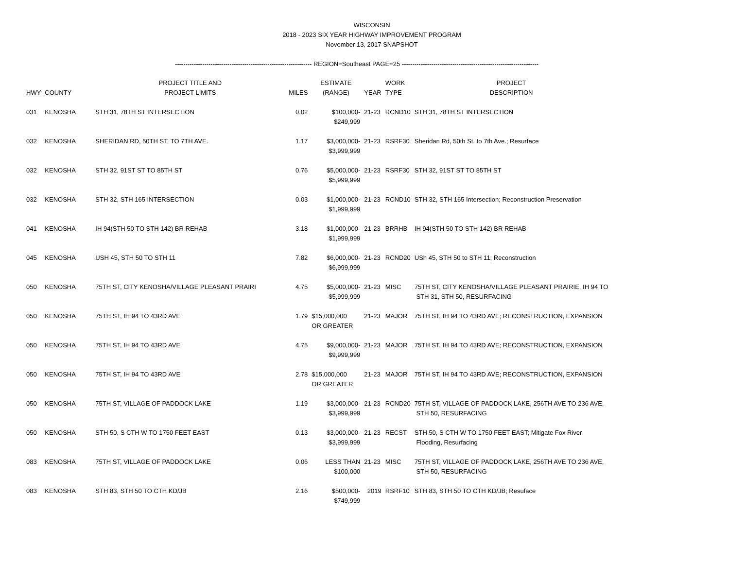WISCONSIN
2018 - 2023 SIX YEAR HIGHWAY IMPROVEMENT PROGRAM
November 13, 2017 SNAPSHOT
----------------------------------------------------------------- REGION=Southeast PAGE=25 -----------------------------------------------------------------
| HWY | COUNTY | PROJECT TITLE AND PROJECT LIMITS | MILES | ESTIMATE (RANGE) | YEAR | WORK TYPE | PROJECT DESCRIPTION |
| --- | --- | --- | --- | --- | --- | --- | --- |
| 031 | KENOSHA | STH 31, 78TH ST INTERSECTION | 0.02 | $100,000- $249,999 | 21-23 | RCND10 | STH 31, 78TH ST INTERSECTION |
| 032 | KENOSHA | SHERIDAN RD, 50TH ST. TO 7TH AVE. | 1.17 | $3,000,000- $3,999,999 | 21-23 | RSRF30 | Sheridan Rd, 50th St. to 7th Ave.; Resurface |
| 032 | KENOSHA | STH 32, 91ST ST TO 85TH ST | 0.76 | $5,000,000- $5,999,999 | 21-23 | RSRF30 | STH 32, 91ST ST TO 85TH ST |
| 032 | KENOSHA | STH 32, STH 165 INTERSECTION | 0.03 | $1,000,000- $1,999,999 | 21-23 | RCND10 | STH 32, STH 165 Intersection; Reconstruction Preservation |
| 041 | KENOSHA | IH 94(STH 50 TO STH 142) BR REHAB | 3.18 | $1,000,000- $1,999,999 | 21-23 | BRRHB | IH 94(STH 50 TO STH 142) BR REHAB |
| 045 | KENOSHA | USH 45, STH 50 TO STH 11 | 7.82 | $6,000,000- $6,999,999 | 21-23 | RCND20 | USh 45, STH 50 to STH 11; Reconstruction |
| 050 | KENOSHA | 75TH ST, CITY KENOSHA/VILLAGE PLEASANT PRAIRI | 4.75 | $5,000,000- $5,999,999 | 21-23 | MISC | 75TH ST, CITY KENOSHA/VILLAGE PLEASANT PRAIRIE, IH 94 TO STH 31, STH 50, RESURFACING |
| 050 | KENOSHA | 75TH ST, IH 94 TO 43RD AVE | 1.79 | $15,000,000 OR GREATER | 21-23 | MAJOR | 75TH ST, IH 94 TO 43RD AVE; RECONSTRUCTION, EXPANSION |
| 050 | KENOSHA | 75TH ST, IH 94 TO 43RD AVE | 4.75 | $9,000,000- $9,999,999 | 21-23 | MAJOR | 75TH ST, IH 94 TO 43RD AVE; RECONSTRUCTION, EXPANSION |
| 050 | KENOSHA | 75TH ST, IH 94 TO 43RD AVE | 2.78 | $15,000,000 OR GREATER | 21-23 | MAJOR | 75TH ST, IH 94 TO 43RD AVE; RECONSTRUCTION, EXPANSION |
| 050 | KENOSHA | 75TH ST, VILLAGE OF PADDOCK LAKE | 1.19 | $3,000,000- $3,999,999 | 21-23 | RCND20 | 75TH ST, VILLAGE OF PADDOCK LAKE, 256TH AVE TO 236 AVE, STH 50, RESURFACING |
| 050 | KENOSHA | STH 50, S CTH W TO 1750 FEET EAST | 0.13 | $3,000,000- $3,999,999 | 21-23 | RECST | STH 50, S CTH W TO 1750 FEET EAST; Mitigate Fox River Flooding, Resurfacing |
| 083 | KENOSHA | 75TH ST, VILLAGE OF PADDOCK LAKE | 0.06 | LESS THAN $100,000 | 21-23 | MISC | 75TH ST, VILLAGE OF PADDOCK LAKE, 256TH AVE TO 236 AVE, STH 50, RESURFACING |
| 083 | KENOSHA | STH 83, STH 50 TO CTH KD/JB | 2.16 | $500,000- $749,999 | 2019 | RSRF10 | STH 83, STH 50 TO CTH KD/JB; Resuface |